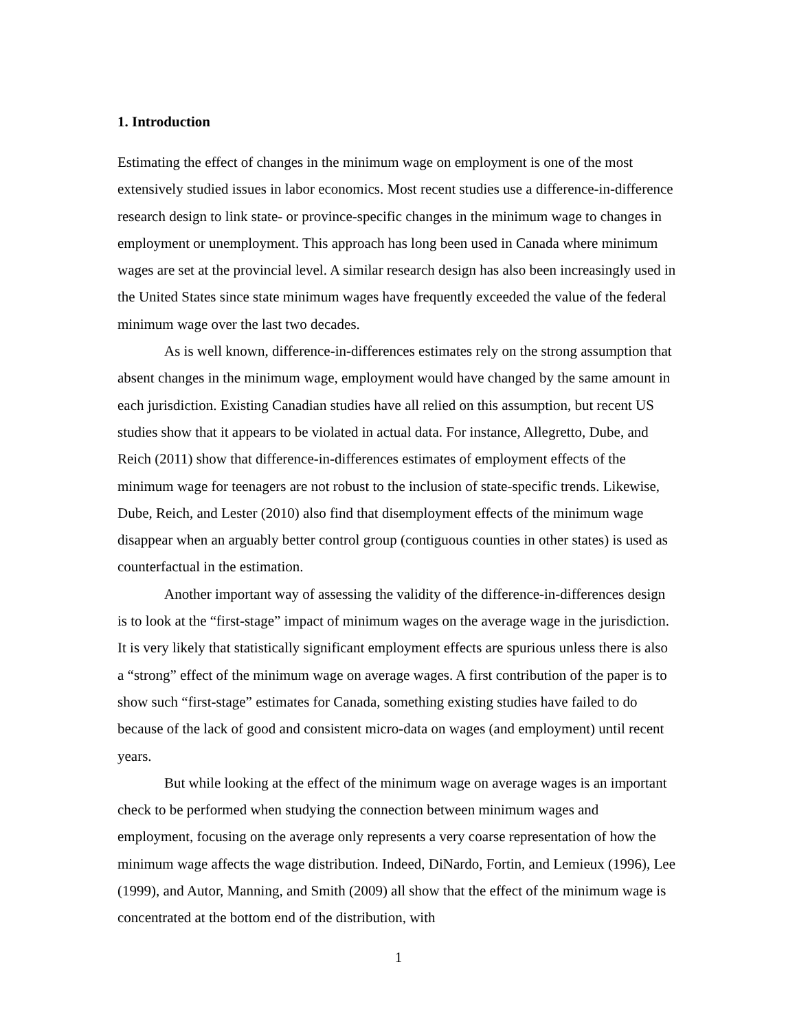1. Introduction
Estimating the effect of changes in the minimum wage on employment is one of the most extensively studied issues in labor economics. Most recent studies use a difference-in-difference research design to link state- or province-specific changes in the minimum wage to changes in employment or unemployment. This approach has long been used in Canada where minimum wages are set at the provincial level. A similar research design has also been increasingly used in the United States since state minimum wages have frequently exceeded the value of the federal minimum wage over the last two decades.
As is well known, difference-in-differences estimates rely on the strong assumption that absent changes in the minimum wage, employment would have changed by the same amount in each jurisdiction. Existing Canadian studies have all relied on this assumption, but recent US studies show that it appears to be violated in actual data. For instance, Allegretto, Dube, and Reich (2011) show that difference-in-differences estimates of employment effects of the minimum wage for teenagers are not robust to the inclusion of state-specific trends. Likewise, Dube, Reich, and Lester (2010) also find that disemployment effects of the minimum wage disappear when an arguably better control group (contiguous counties in other states) is used as counterfactual in the estimation.
Another important way of assessing the validity of the difference-in-differences design is to look at the “first-stage” impact of minimum wages on the average wage in the jurisdiction. It is very likely that statistically significant employment effects are spurious unless there is also a “strong” effect of the minimum wage on average wages. A first contribution of the paper is to show such “first-stage” estimates for Canada, something existing studies have failed to do because of the lack of good and consistent micro-data on wages (and employment) until recent years.
But while looking at the effect of the minimum wage on average wages is an important check to be performed when studying the connection between minimum wages and employment, focusing on the average only represents a very coarse representation of how the minimum wage affects the wage distribution. Indeed, DiNardo, Fortin, and Lemieux (1996), Lee (1999), and Autor, Manning, and Smith (2009) all show that the effect of the minimum wage is concentrated at the bottom end of the distribution, with
1